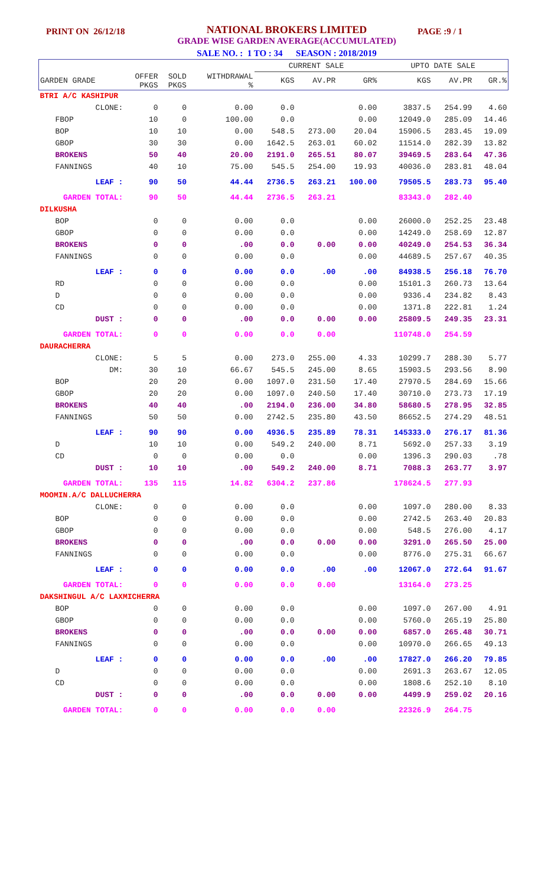PRINT ON 26/12/18 PAGE :9 / 1
NATIONAL BROKERS LIMITED
GRADE WISE GARDEN AVERAGE(ACCUMULATED)
SALE NO. : 1 TO : 34 SEASON : 2018/2019
| | | | | CURRENT SALE | | | UPTO DATE SALE | | |
| --- | --- | --- | --- | --- | --- | --- | --- | --- | --- |
| GARDEN GRADE | OFFER PKGS | SOLD PKGS | WITHDRAWAL % | KGS | AV.PR | GR% | KGS | AV.PR | GR.% |
| BTRI A/C KASHIPUR | | | | | | | | | |
| CLONE: | 0 | 0 | 0.00 | 0.0 | | 0.00 | 3837.5 | 254.99 | 4.60 |
| FBOP | 10 | 0 | 100.00 | 0.0 | | 0.00 | 12049.0 | 285.09 | 14.46 |
| BOP | 10 | 10 | 0.00 | 548.5 | 273.00 | 20.04 | 15906.5 | 283.45 | 19.09 |
| GBOP | 30 | 30 | 0.00 | 1642.5 | 263.01 | 60.02 | 11514.0 | 282.39 | 13.82 |
| BROKENS | 50 | 40 | 20.00 | 2191.0 | 265.51 | 80.07 | 39469.5 | 283.64 | 47.36 |
| FANNINGS | 40 | 10 | 75.00 | 545.5 | 254.00 | 19.93 | 40036.0 | 283.81 | 48.04 |
| LEAF : | 90 | 50 | 44.44 | 2736.5 | 263.21 | 100.00 | 79505.5 | 283.73 | 95.40 |
| GARDEN TOTAL: | 90 | 50 | 44.44 | 2736.5 | 263.21 | | 83343.0 | 282.40 | |
| DILKUSHA | | | | | | | | | |
| BOP | 0 | 0 | 0.00 | 0.0 | | 0.00 | 26000.0 | 252.25 | 23.48 |
| GBOP | 0 | 0 | 0.00 | 0.0 | | 0.00 | 14249.0 | 258.69 | 12.87 |
| BROKENS | 0 | 0 | .00 | 0.0 | 0.00 | 0.00 | 40249.0 | 254.53 | 36.34 |
| FANNINGS | 0 | 0 | 0.00 | 0.0 | | 0.00 | 44689.5 | 257.67 | 40.35 |
| LEAF : | 0 | 0 | 0.00 | 0.0 | .00 | .00 | 84938.5 | 256.18 | 76.70 |
| RD | 0 | 0 | 0.00 | 0.0 | | 0.00 | 15101.3 | 260.73 | 13.64 |
| D | 0 | 0 | 0.00 | 0.0 | | 0.00 | 9336.4 | 234.82 | 8.43 |
| CD | 0 | 0 | 0.00 | 0.0 | | 0.00 | 1371.8 | 222.81 | 1.24 |
| DUST : | 0 | 0 | .00 | 0.0 | 0.00 | 0.00 | 25809.5 | 249.35 | 23.31 |
| GARDEN TOTAL: | 0 | 0 | 0.00 | 0.0 | 0.00 | | 110748.0 | 254.59 | |
| DAURACHERRA | | | | | | | | | |
| CLONE: | 5 | 5 | 0.00 | 273.0 | 255.00 | 4.33 | 10299.7 | 288.30 | 5.77 |
| DM: | 30 | 10 | 66.67 | 545.5 | 245.00 | 8.65 | 15903.5 | 293.56 | 8.90 |
| BOP | 20 | 20 | 0.00 | 1097.0 | 231.50 | 17.40 | 27970.5 | 284.69 | 15.66 |
| GBOP | 20 | 20 | 0.00 | 1097.0 | 240.50 | 17.40 | 30710.0 | 273.73 | 17.19 |
| BROKENS | 40 | 40 | .00 | 2194.0 | 236.00 | 34.80 | 58680.5 | 278.95 | 32.85 |
| FANNINGS | 50 | 50 | 0.00 | 2742.5 | 235.80 | 43.50 | 86652.5 | 274.29 | 48.51 |
| LEAF : | 90 | 90 | 0.00 | 4936.5 | 235.89 | 78.31 | 145333.0 | 276.17 | 81.36 |
| D | 10 | 10 | 0.00 | 549.2 | 240.00 | 8.71 | 5692.0 | 257.33 | 3.19 |
| CD | 0 | 0 | 0.00 | 0.0 | | 0.00 | 1396.3 | 290.03 | .78 |
| DUST : | 10 | 10 | .00 | 549.2 | 240.00 | 8.71 | 7088.3 | 263.77 | 3.97 |
| GARDEN TOTAL: | 135 | 115 | 14.82 | 6304.2 | 237.86 | | 178624.5 | 277.93 | |
| MOOMIN.A/C DALLUCHERRA | | | | | | | | | |
| CLONE: | 0 | 0 | 0.00 | 0.0 | | 0.00 | 1097.0 | 280.00 | 8.33 |
| BOP | 0 | 0 | 0.00 | 0.0 | | 0.00 | 2742.5 | 263.40 | 20.83 |
| GBOP | 0 | 0 | 0.00 | 0.0 | | 0.00 | 548.5 | 276.00 | 4.17 |
| BROKENS | 0 | 0 | .00 | 0.0 | 0.00 | 0.00 | 3291.0 | 265.50 | 25.00 |
| FANNINGS | 0 | 0 | 0.00 | 0.0 | | 0.00 | 8776.0 | 275.31 | 66.67 |
| LEAF : | 0 | 0 | 0.00 | 0.0 | .00 | .00 | 12067.0 | 272.64 | 91.67 |
| GARDEN TOTAL: | 0 | 0 | 0.00 | 0.0 | 0.00 | | 13164.0 | 273.25 | |
| DAKSHINGUL A/C LAXMICHERRA | | | | | | | | | |
| BOP | 0 | 0 | 0.00 | 0.0 | | 0.00 | 1097.0 | 267.00 | 4.91 |
| GBOP | 0 | 0 | 0.00 | 0.0 | | 0.00 | 5760.0 | 265.19 | 25.80 |
| BROKENS | 0 | 0 | .00 | 0.0 | 0.00 | 0.00 | 6857.0 | 265.48 | 30.71 |
| FANNINGS | 0 | 0 | 0.00 | 0.0 | | 0.00 | 10970.0 | 266.65 | 49.13 |
| LEAF : | 0 | 0 | 0.00 | 0.0 | .00 | .00 | 17827.0 | 266.20 | 79.85 |
| D | 0 | 0 | 0.00 | 0.0 | | 0.00 | 2691.3 | 263.67 | 12.05 |
| CD | 0 | 0 | 0.00 | 0.0 | | 0.00 | 1808.6 | 252.10 | 8.10 |
| DUST : | 0 | 0 | .00 | 0.0 | 0.00 | 0.00 | 4499.9 | 259.02 | 20.16 |
| GARDEN TOTAL: | 0 | 0 | 0.00 | 0.0 | 0.00 | | 22326.9 | 264.75 | |